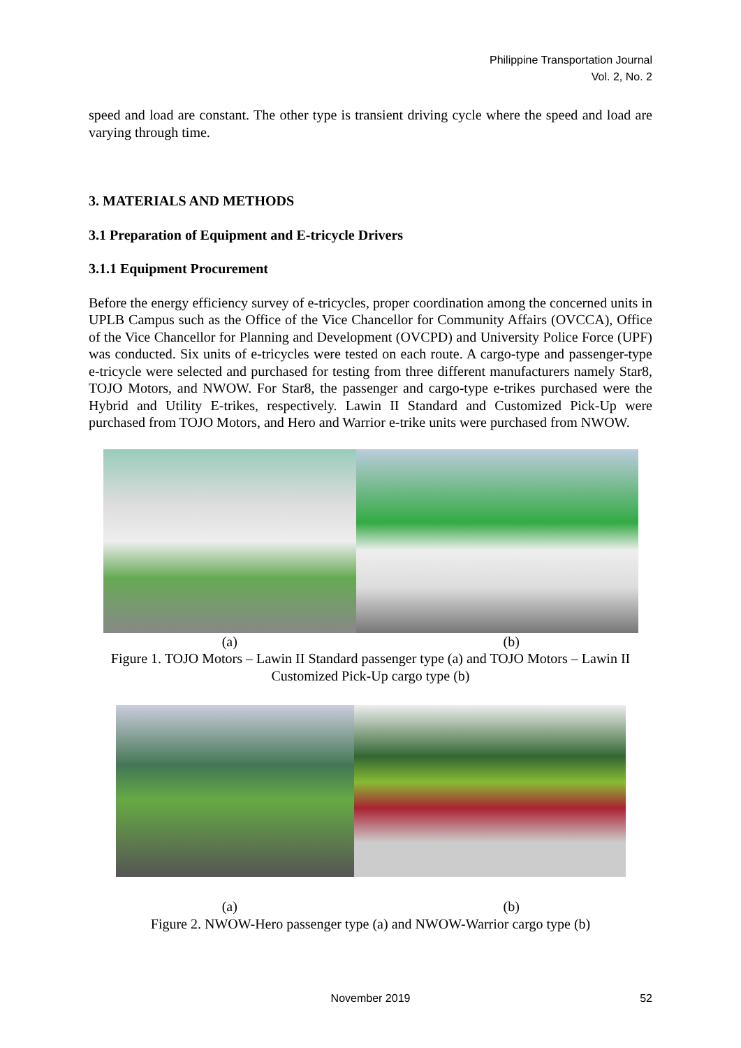Philippine Transportation Journal
Vol. 2, No. 2
speed and load are constant. The other type is transient driving cycle where the speed and load are varying through time.
3. MATERIALS AND METHODS
3.1 Preparation of Equipment and E-tricycle Drivers
3.1.1 Equipment Procurement
Before the energy efficiency survey of e-tricycles, proper coordination among the concerned units in UPLB Campus such as the Office of the Vice Chancellor for Community Affairs (OVCCA), Office of the Vice Chancellor for Planning and Development (OVCPD) and University Police Force (UPF) was conducted. Six units of e-tricycles were tested on each route. A cargo-type and passenger-type e-tricycle were selected and purchased for testing from three different manufacturers namely Star8, TOJO Motors, and NWOW. For Star8, the passenger and cargo-type e-trikes purchased were the Hybrid and Utility E-trikes, respectively. Lawin II Standard and Customized Pick-Up were purchased from TOJO Motors, and Hero and Warrior e-trike units were purchased from NWOW.
(a) (b)
Figure 1. TOJO Motors – Lawin II Standard passenger type (a) and TOJO Motors – Lawin II Customized Pick-Up cargo type (b)
(a) (b)
Figure 2. NWOW-Hero passenger type (a) and NWOW-Warrior cargo type (b)
November 2019 52